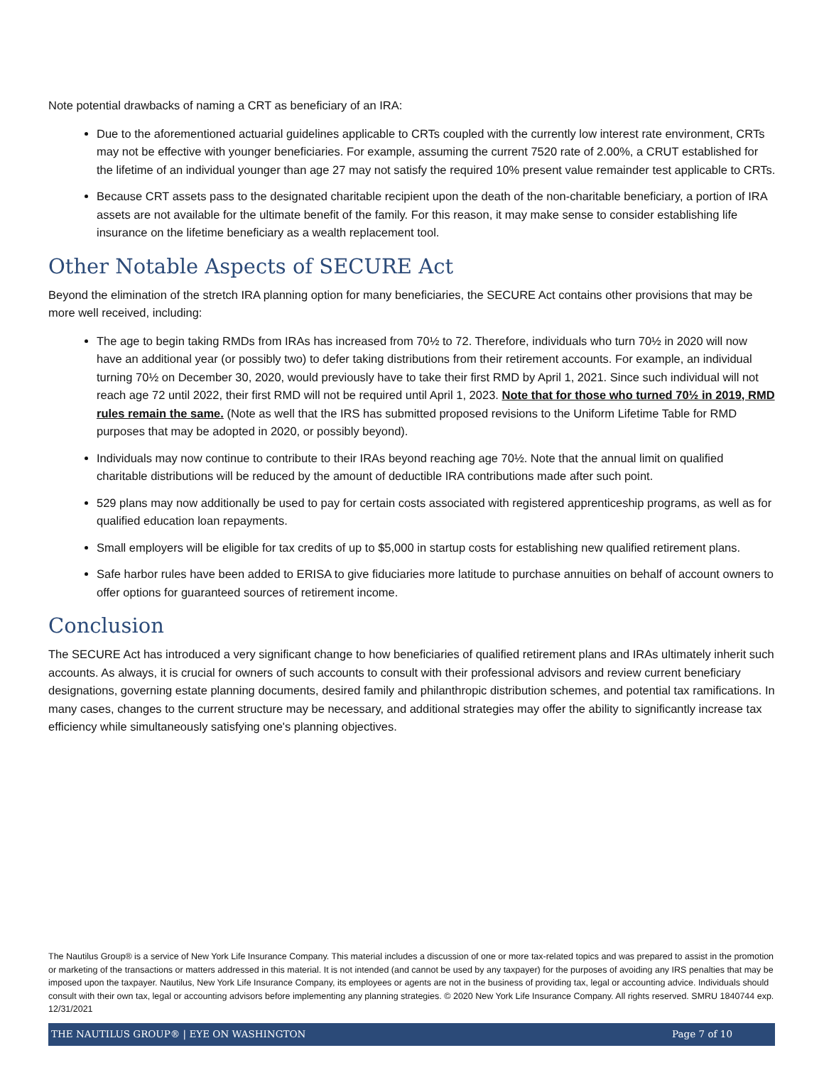Note potential drawbacks of naming a CRT as beneficiary of an IRA:
Due to the aforementioned actuarial guidelines applicable to CRTs coupled with the currently low interest rate environment, CRTs may not be effective with younger beneficiaries. For example, assuming the current 7520 rate of 2.00%, a CRUT established for the lifetime of an individual younger than age 27 may not satisfy the required 10% present value remainder test applicable to CRTs.
Because CRT assets pass to the designated charitable recipient upon the death of the non-charitable beneficiary, a portion of IRA assets are not available for the ultimate benefit of the family. For this reason, it may make sense to consider establishing life insurance on the lifetime beneficiary as a wealth replacement tool.
Other Notable Aspects of SECURE Act
Beyond the elimination of the stretch IRA planning option for many beneficiaries, the SECURE Act contains other provisions that may be more well received, including:
The age to begin taking RMDs from IRAs has increased from 70½ to 72. Therefore, individuals who turn 70½ in 2020 will now have an additional year (or possibly two) to defer taking distributions from their retirement accounts. For example, an individual turning 70½ on December 30, 2020, would previously have to take their first RMD by April 1, 2021. Since such individual will not reach age 72 until 2022, their first RMD will not be required until April 1, 2023. Note that for those who turned 70½ in 2019, RMD rules remain the same. (Note as well that the IRS has submitted proposed revisions to the Uniform Lifetime Table for RMD purposes that may be adopted in 2020, or possibly beyond).
Individuals may now continue to contribute to their IRAs beyond reaching age 70½. Note that the annual limit on qualified charitable distributions will be reduced by the amount of deductible IRA contributions made after such point.
529 plans may now additionally be used to pay for certain costs associated with registered apprenticeship programs, as well as for qualified education loan repayments.
Small employers will be eligible for tax credits of up to $5,000 in startup costs for establishing new qualified retirement plans.
Safe harbor rules have been added to ERISA to give fiduciaries more latitude to purchase annuities on behalf of account owners to offer options for guaranteed sources of retirement income.
Conclusion
The SECURE Act has introduced a very significant change to how beneficiaries of qualified retirement plans and IRAs ultimately inherit such accounts. As always, it is crucial for owners of such accounts to consult with their professional advisors and review current beneficiary designations, governing estate planning documents, desired family and philanthropic distribution schemes, and potential tax ramifications. In many cases, changes to the current structure may be necessary, and additional strategies may offer the ability to significantly increase tax efficiency while simultaneously satisfying one's planning objectives.
The Nautilus Group® is a service of New York Life Insurance Company. This material includes a discussion of one or more tax-related topics and was prepared to assist in the promotion or marketing of the transactions or matters addressed in this material. It is not intended (and cannot be used by any taxpayer) for the purposes of avoiding any IRS penalties that may be imposed upon the taxpayer. Nautilus, New York Life Insurance Company, its employees or agents are not in the business of providing tax, legal or accounting advice. Individuals should consult with their own tax, legal or accounting advisors before implementing any planning strategies. © 2020 New York Life Insurance Company. All rights reserved. SMRU 1840744 exp. 12/31/2021
THE NAUTILUS GROUP® | EYE ON WASHINGTON Page 7 of 10